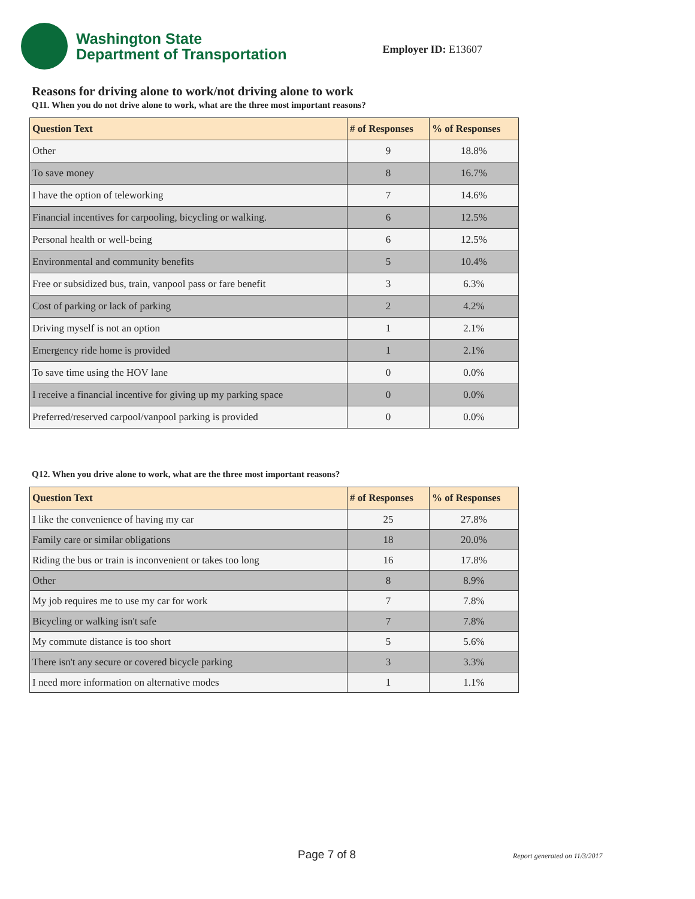Washington State
Department of Transportation
Employer ID: E13607
Reasons for driving alone to work/not driving alone to work
Q11. When you do not drive alone to work, what are the three most important reasons?
| Question Text | # of Responses | % of Responses |
| --- | --- | --- |
| Other | 9 | 18.8% |
| To save money | 8 | 16.7% |
| I have the option of teleworking | 7 | 14.6% |
| Financial incentives for carpooling, bicycling or walking. | 6 | 12.5% |
| Personal health or well-being | 6 | 12.5% |
| Environmental and community benefits | 5 | 10.4% |
| Free or subsidized bus, train, vanpool pass or fare benefit | 3 | 6.3% |
| Cost of parking or lack of parking | 2 | 4.2% |
| Driving myself is not an option | 1 | 2.1% |
| Emergency ride home is provided | 1 | 2.1% |
| To save time using the HOV lane | 0 | 0.0% |
| I receive a financial incentive for giving up my parking space | 0 | 0.0% |
| Preferred/reserved carpool/vanpool parking is provided | 0 | 0.0% |
Q12. When you drive alone to work, what are the three most important reasons?
| Question Text | # of Responses | % of Responses |
| --- | --- | --- |
| I like the convenience of having my car | 25 | 27.8% |
| Family care or similar obligations | 18 | 20.0% |
| Riding the bus or train is inconvenient or takes too long | 16 | 17.8% |
| Other | 8 | 8.9% |
| My job requires me to use my car for work | 7 | 7.8% |
| Bicycling or walking isn't safe | 7 | 7.8% |
| My commute distance is too short | 5 | 5.6% |
| There isn't any secure or covered bicycle parking | 3 | 3.3% |
| I need more information on alternative modes | 1 | 1.1% |
Page 7 of 8 Report generated on 11/3/2017